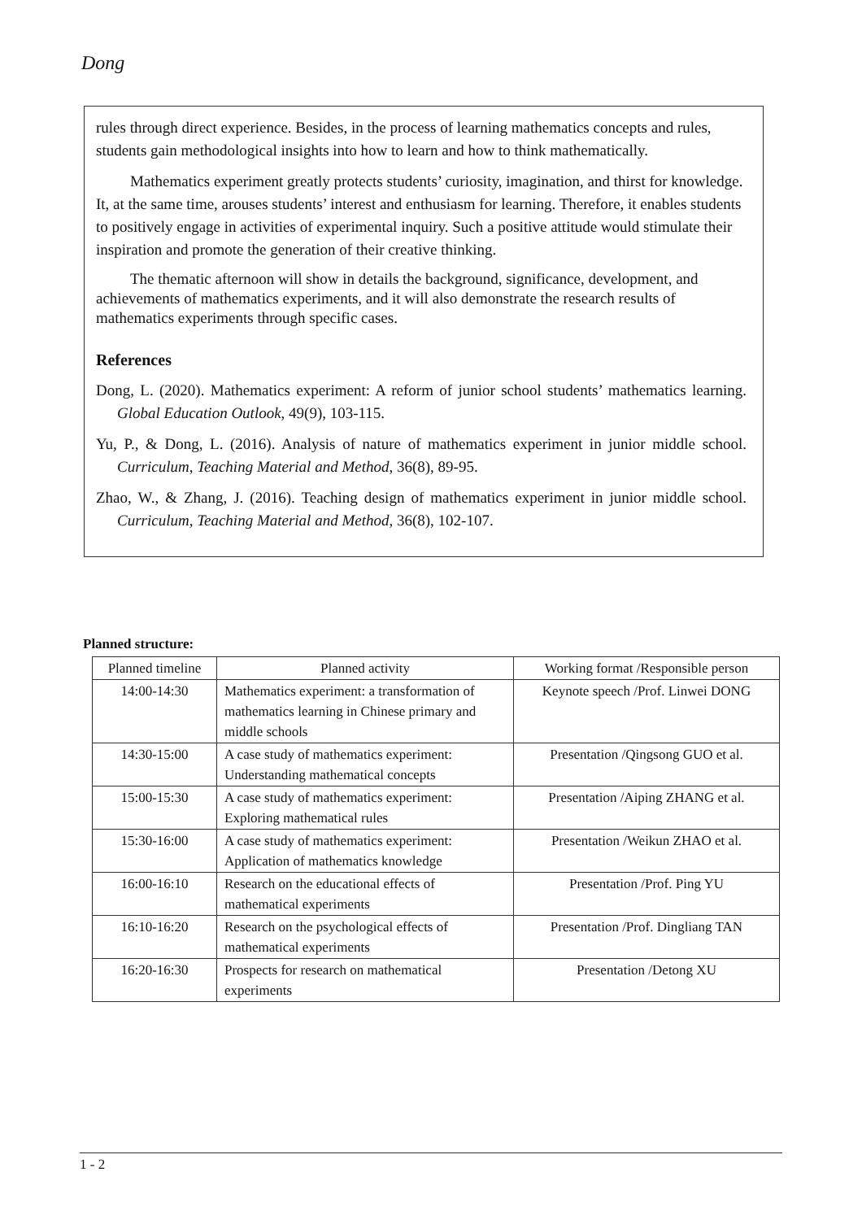Dong
rules through direct experience. Besides, in the process of learning mathematics concepts and rules, students gain methodological insights into how to learn and how to think mathematically.
Mathematics experiment greatly protects students’ curiosity, imagination, and thirst for knowledge. It, at the same time, arouses students’ interest and enthusiasm for learning. Therefore, it enables students to positively engage in activities of experimental inquiry. Such a positive attitude would stimulate their inspiration and promote the generation of their creative thinking.
The thematic afternoon will show in details the background, significance, development, and achievements of mathematics experiments, and it will also demonstrate the research results of mathematics experiments through specific cases.
References
Dong, L. (2020). Mathematics experiment: A reform of junior school students’ mathematics learning. Global Education Outlook, 49(9), 103-115.
Yu, P., & Dong, L. (2016). Analysis of nature of mathematics experiment in junior middle school. Curriculum, Teaching Material and Method, 36(8), 89-95.
Zhao, W., & Zhang, J. (2016). Teaching design of mathematics experiment in junior middle school. Curriculum, Teaching Material and Method, 36(8), 102-107.
Planned structure:
| Planned timeline | Planned activity | Working format /Responsible person |
| --- | --- | --- |
| 14:00-14:30 | Mathematics experiment: a transformation of mathematics learning in Chinese primary and middle schools | Keynote speech /Prof. Linwei DONG |
| 14:30-15:00 | A case study of mathematics experiment: Understanding mathematical concepts | Presentation /Qingsong GUO et al. |
| 15:00-15:30 | A case study of mathematics experiment: Exploring mathematical rules | Presentation /Aiping ZHANG et al. |
| 15:30-16:00 | A case study of mathematics experiment: Application of mathematics knowledge | Presentation /Weikun ZHAO et al. |
| 16:00-16:10 | Research on the educational effects of mathematical experiments | Presentation /Prof. Ping YU |
| 16:10-16:20 | Research on the psychological effects of mathematical experiments | Presentation /Prof. Dingliang TAN |
| 16:20-16:30 | Prospects for research on mathematical experiments | Presentation /Detong XU |
1 - 2